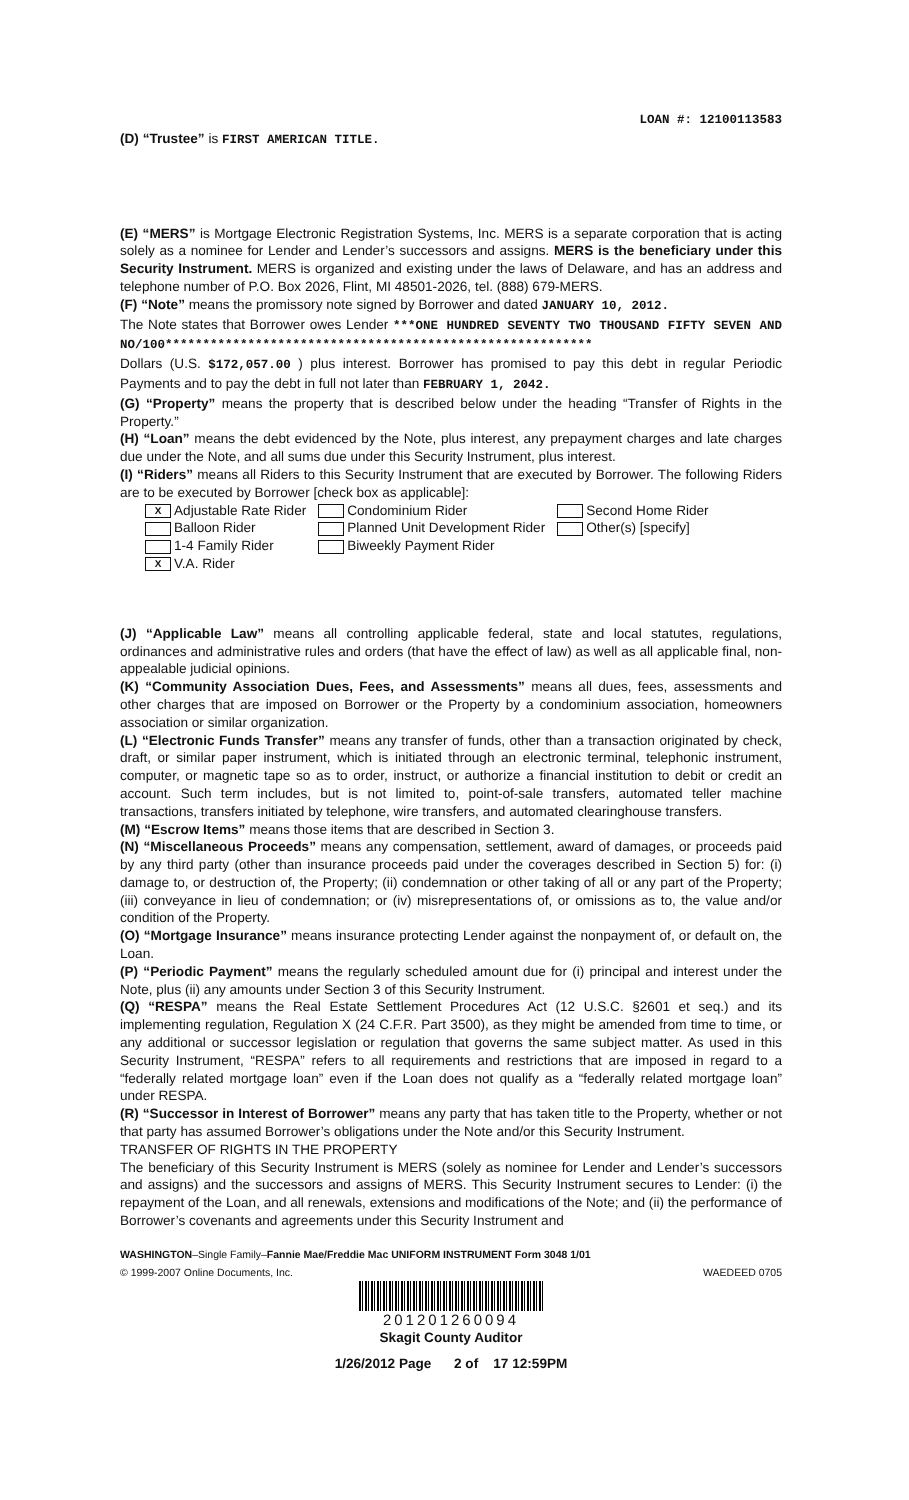LOAN #: 12100113583
(D) “Trustee” is FIRST AMERICAN TITLE.
(E) “MERS” is Mortgage Electronic Registration Systems, Inc. MERS is a separate corporation that is acting solely as a nominee for Lender and Lender’s successors and assigns. MERS is the beneficiary under this Security Instrument. MERS is organized and existing under the laws of Delaware, and has an address and telephone number of P.O. Box 2026, Flint, MI 48501-2026, tel. (888) 679-MERS.
(F) “Note” means the promissory note signed by Borrower and dated JANUARY 10, 2012.
The Note states that Borrower owes Lender ***ONE HUNDRED SEVENTY TWO THOUSAND FIFTY SEVEN AND NO/100*********************************************************
Dollars (U.S. $172,057.00 ) plus interest. Borrower has promised to pay this debt in regular Periodic Payments and to pay the debt in full not later than FEBRUARY 1, 2042.
(G) “Property” means the property that is described below under the heading “Transfer of Rights in the Property.”
(H) “Loan” means the debt evidenced by the Note, plus interest, any prepayment charges and late charges due under the Note, and all sums due under this Security Instrument, plus interest.
(I) “Riders” means all Riders to this Security Instrument that are executed by Borrower. The following Riders are to be executed by Borrower [check box as applicable]:
| X Adjustable Rate Rider | Condominium Rider | Second Home Rider |
| Balloon Rider | Planned Unit Development Rider | Other(s) [specify] |
| 1-4 Family Rider | Biweekly Payment Rider | |
| X V.A. Rider | | |
(J) “Applicable Law” means all controlling applicable federal, state and local statutes, regulations, ordinances and administrative rules and orders (that have the effect of law) as well as all applicable final, non-appealable judicial opinions.
(K) “Community Association Dues, Fees, and Assessments” means all dues, fees, assessments and other charges that are imposed on Borrower or the Property by a condominium association, homeowners association or similar organization.
(L) “Electronic Funds Transfer” means any transfer of funds, other than a transaction originated by check, draft, or similar paper instrument, which is initiated through an electronic terminal, telephonic instrument, computer, or magnetic tape so as to order, instruct, or authorize a financial institution to debit or credit an account. Such term includes, but is not limited to, point-of-sale transfers, automated teller machine transactions, transfers initiated by telephone, wire transfers, and automated clearinghouse transfers.
(M) “Escrow Items” means those items that are described in Section 3.
(N) “Miscellaneous Proceeds” means any compensation, settlement, award of damages, or proceeds paid by any third party (other than insurance proceeds paid under the coverages described in Section 5) for: (i) damage to, or destruction of, the Property; (ii) condemnation or other taking of all or any part of the Property; (iii) conveyance in lieu of condemnation; or (iv) misrepresentations of, or omissions as to, the value and/or condition of the Property.
(O) “Mortgage Insurance” means insurance protecting Lender against the nonpayment of, or default on, the Loan.
(P) “Periodic Payment” means the regularly scheduled amount due for (i) principal and interest under the Note, plus (ii) any amounts under Section 3 of this Security Instrument.
(Q) “RESPA” means the Real Estate Settlement Procedures Act (12 U.S.C. §2601 et seq.) and its implementing regulation, Regulation X (24 C.F.R. Part 3500), as they might be amended from time to time, or any additional or successor legislation or regulation that governs the same subject matter. As used in this Security Instrument, “RESPA” refers to all requirements and restrictions that are imposed in regard to a “federally related mortgage loan” even if the Loan does not qualify as a “federally related mortgage loan” under RESPA.
(R) “Successor in Interest of Borrower” means any party that has taken title to the Property, whether or not that party has assumed Borrower’s obligations under the Note and/or this Security Instrument.
TRANSFER OF RIGHTS IN THE PROPERTY
The beneficiary of this Security Instrument is MERS (solely as nominee for Lender and Lender’s successors and assigns) and the successors and assigns of MERS. This Security Instrument secures to Lender: (i) the repayment of the Loan, and all renewals, extensions and modifications of the Note; and (ii) the performance of Borrower’s covenants and agreements under this Security Instrument and
WASHINGTON–Single Family–Fannie Mae/Freddie Mac UNIFORM INSTRUMENT Form 3048 1/01
© 1999-2007 Online Documents, Inc. WAEDEED 0705
201201260094
Skagit County Auditor
1/26/2012 Page 2 of 17 12:59PM